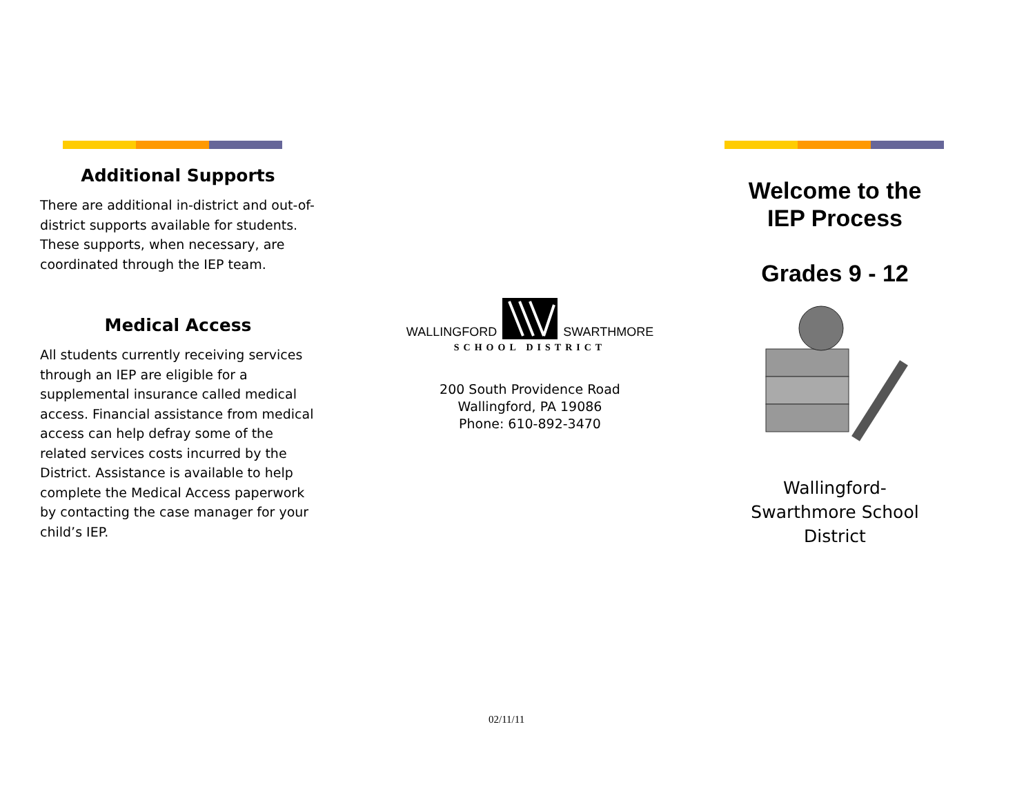Additional Supports
There are additional in-district and out-of-district supports available for students. These supports, when necessary, are coordinated through the IEP team.
Medical Access
All students currently receiving services through an IEP are eligible for a supplemental insurance called medical access. Financial assistance from medical access can help defray some of the related services costs incurred by the District. Assistance is available to help complete the Medical Access paperwork by contacting the case manager for your child’s IEP.
WALLINGFORD SWARTHMORE
SCHOOL DISTRICT
200 South Providence Road
Wallingford, PA 19086
Phone: 610-892-3470
Welcome to the
IEP Process
Grades 9 - 12
Wallingford-
Swarthmore School
District
02/11/11